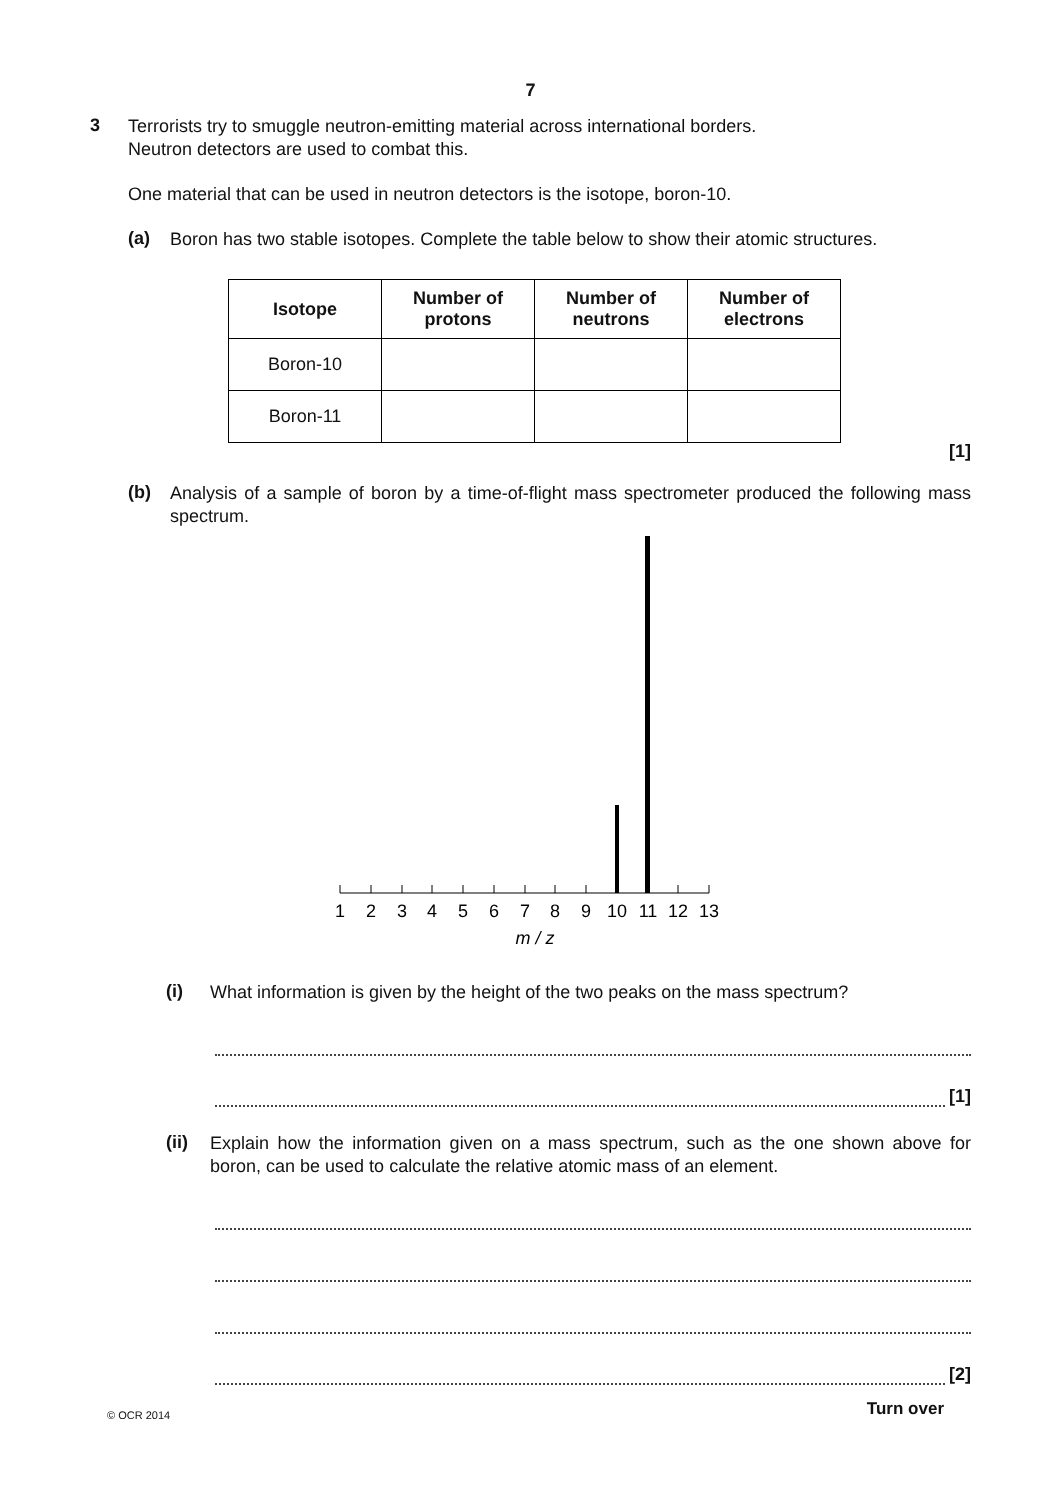7
3
Terrorists try to smuggle neutron-emitting material across international borders.
Neutron detectors are used to combat this.
One material that can be used in neutron detectors is the isotope, boron-10.
(a)
Boron has two stable isotopes. Complete the table below to show their atomic structures.
| Isotope | Number of protons | Number of neutrons | Number of electrons |
| --- | --- | --- | --- |
| Boron-10 | | | |
| Boron-11 | | | |
[1]
(b)
Analysis of a sample of boron by a time-of-flight mass spectrometer produced the following mass spectrum.
1
2
3
4
5
6
7
8
9
10
11
12
13
m / z
(i)
What information is given by the height of the two peaks on the mass spectrum?
[1]
(ii)
Explain how the information given on a mass spectrum, such as the one shown above for boron, can be used to calculate the relative atomic mass of an element.
[2]
© OCR 2014 Turn over